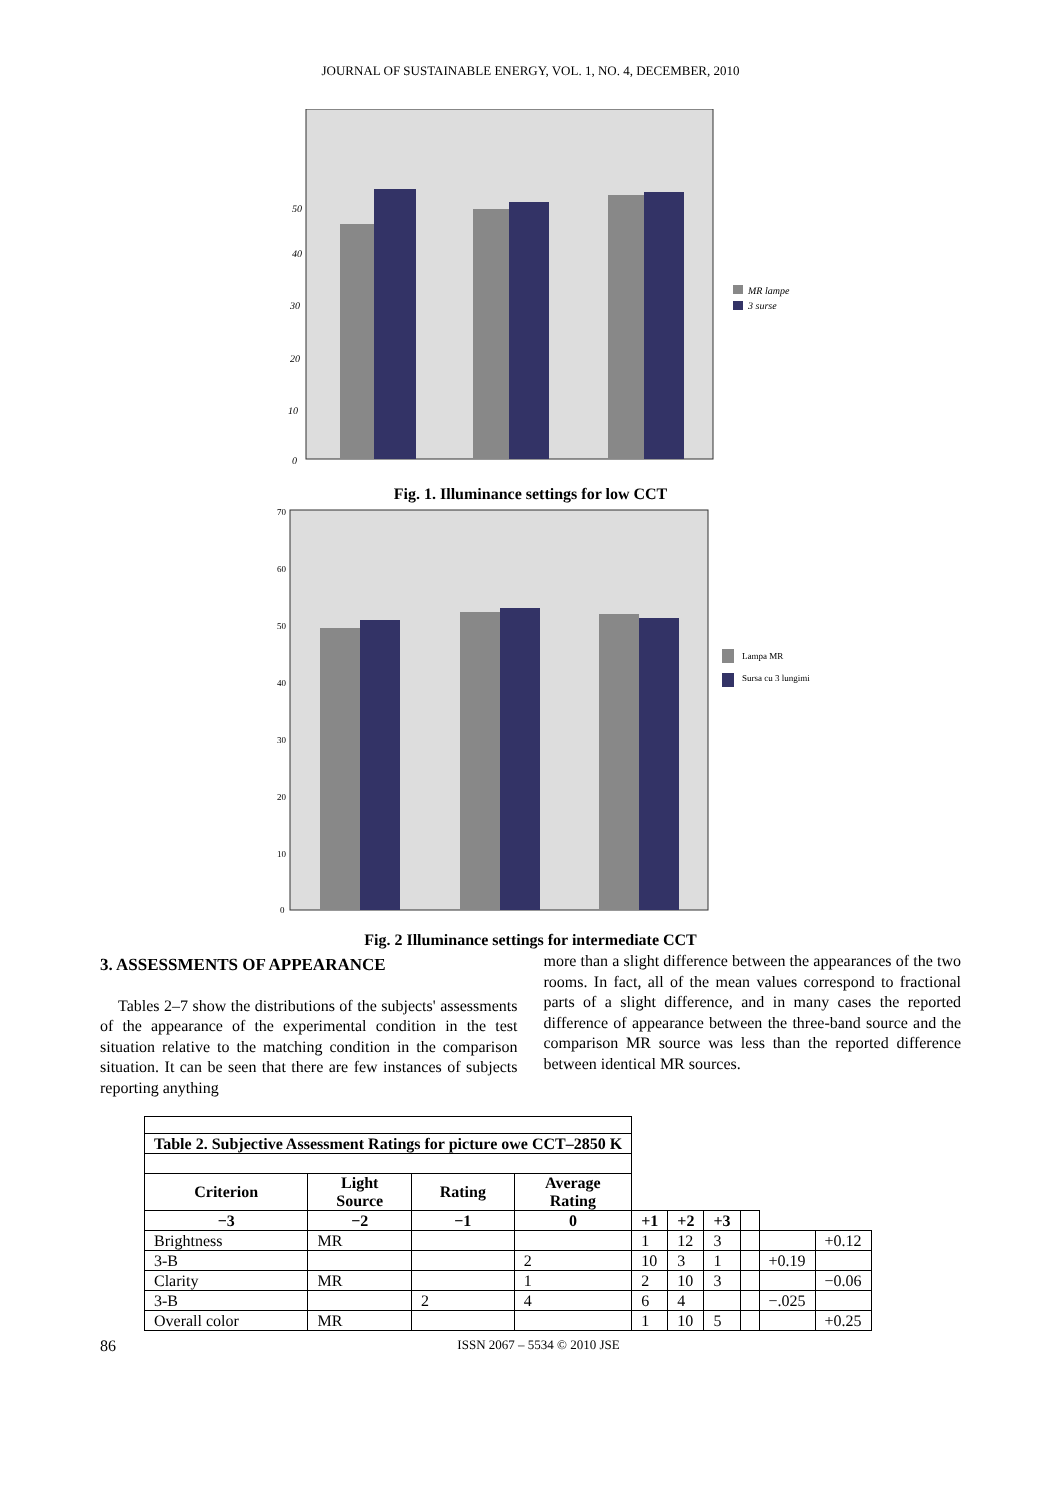JOURNAL OF SUSTAINABLE ENERGY, VOL. 1, NO. 4, DECEMBER, 2010
50
40
30
20
10
0
MR lampe
3 surse
Fig. 1. Illuminance settings for low CCT
70
60
50
40
30
20
10
0
Lampa MR
Sursa cu 3 lungimi
Fig. 2 Illuminance settings for intermediate CCT
3. ASSESSMENTS OF APPEARANCE
Tables 2–7 show the distributions of the subjects' assessments of the appearance of the experimental condition in the test situation relative to the matching condition in the comparison situation. It can be seen that there are few instances of subjects reporting anything
more than a slight difference between the appearances of the two rooms. In fact, all of the mean values correspond to fractional parts of a slight difference, and in many cases the reported difference of appearance between the three-band source and the comparison MR source was less than the reported difference between identical MR sources.
| Table 2. Subjective Assessment Ratings for picture owe CCT–2850 K | | | | | | | | | |
| --- | --- | --- | --- | --- | --- | --- | --- | --- | --- |
| Criterion | Light Source | Rating | Average Rating | | | | | | |
| −3 | −2 | −1 | 0 | +1 | +2 | +3 | | | |
| Brightness | MR | | | 1 | 12 | 3 | | | +0.12 |
| 3-B | | | 2 | 10 | 3 | 1 | | +0.19 | |
| Clarity | MR | | 1 | 2 | 10 | 3 | | | −0.06 |
| 3-B | | 2 | 4 | 6 | 4 | | | −.025 | |
| Overall color | MR | | | 1 | 10 | 5 | | | +0.25 |
86 ISSN 2067 – 5534 © 2010 JSE